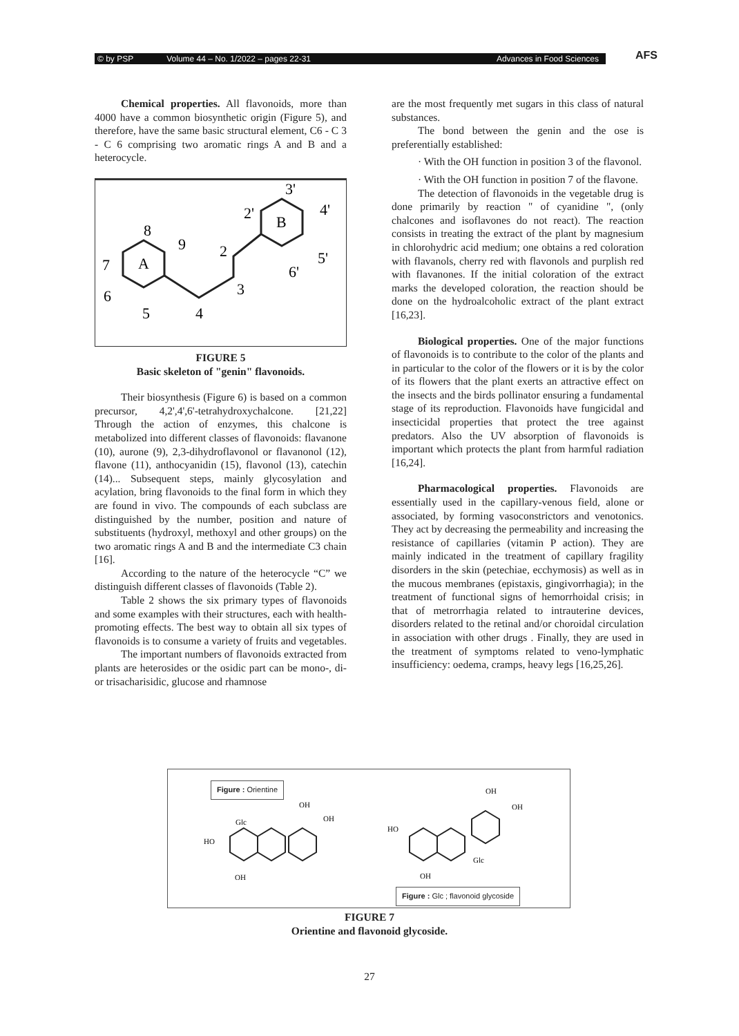© by PSP Volume 44 – No. 1/2022 – pages 22-31 Advances in Food Sciences AFS
Chemical properties. All flavonoids, more than 4000 have a common biosynthetic origin (Figure 5), and therefore, have the same basic structural element, C6 - C 3 - C 6 comprising two aromatic rings A and B and a heterocycle.
A
B
8
9
2
3
4
5
6
7
2'
3'
4'
5'
6'
FIGURE 5
Basic skeleton of "genin" flavonoids.
Their biosynthesis (Figure 6) is based on a common precursor, 4,2',4',6'-tetrahydroxychalcone. [21,22] Through the action of enzymes, this chalcone is metabolized into different classes of flavonoids: flavanone (10), aurone (9), 2,3-dihydroflavonol or flavanonol (12), flavone (11), anthocyanidin (15), flavonol (13), catechin (14)... Subsequent steps, mainly glycosylation and acylation, bring flavonoids to the final form in which they are found in vivo. The compounds of each subclass are distinguished by the number, position and nature of substituents (hydroxyl, methoxyl and other groups) on the two aromatic rings A and B and the intermediate C3 chain [16].
According to the nature of the heterocycle “C” we distinguish different classes of flavonoids (Table 2).
Table 2 shows the six primary types of flavonoids and some examples with their structures, each with health-promoting effects. The best way to obtain all six types of flavonoids is to consume a variety of fruits and vegetables.
The important numbers of flavonoids extracted from plants are heterosides or the osidic part can be mono-, di- or trisacharisidic, glucose and rhamnose
are the most frequently met sugars in this class of natural substances.
The bond between the genin and the ose is preferentially established:
· With the OH function in position 3 of the flavonol.
· With the OH function in position 7 of the flavone.
The detection of flavonoids in the vegetable drug is done primarily by reaction " of cyanidine ", (only chalcones and isoflavones do not react). The reaction consists in treating the extract of the plant by magnesium in chlorohydric acid medium; one obtains a red coloration with flavanols, cherry red with flavonols and purplish red with flavanones. If the initial coloration of the extract marks the developed coloration, the reaction should be done on the hydroalcoholic extract of the plant extract [16,23].
Biological properties. One of the major functions of flavonoids is to contribute to the color of the plants and in particular to the color of the flowers or it is by the color of its flowers that the plant exerts an attractive effect on the insects and the birds pollinator ensuring a fundamental stage of its reproduction. Flavonoids have fungicidal and insecticidal properties that protect the tree against predators. Also the UV absorption of flavonoids is important which protects the plant from harmful radiation [16,24].
Pharmacological properties. Flavonoids are essentially used in the capillary-venous field, alone or associated, by forming vasoconstrictors and venotonics. They act by decreasing the permeability and increasing the resistance of capillaries (vitamin P action). They are mainly indicated in the treatment of capillary fragility disorders in the skin (petechiae, ecchymosis) as well as in the mucous membranes (epistaxis, gingivorrhagia); in the treatment of functional signs of hemorrhoidal crisis; in that of metrorrhagia related to intrauterine devices, disorders related to the retinal and/or choroidal circulation in association with other drugs . Finally, they are used in the treatment of symptoms related to veno-lymphatic insufficiency: oedema, cramps, heavy legs [16,25,26].
Figure : Orientine
Figure : Glc ; flavonoid glycoside
OH
OH
Glc
HO
OH
OH
OH
HO
Glc
OH
FIGURE 7
Orientine and flavonoid glycoside.
27